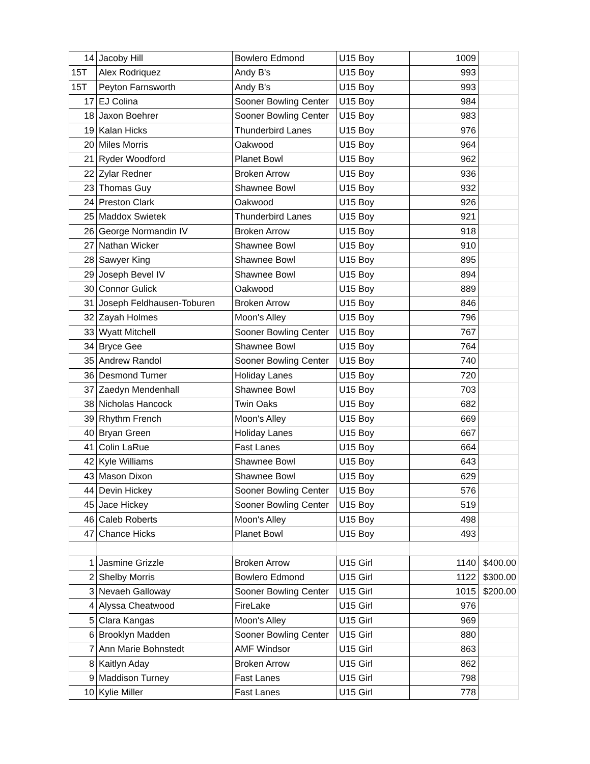| 14 | Jacoby Hill | Bowlero Edmond | U15 Boy | 1009 | |
| 15T | Alex Rodriquez | Andy B's | U15 Boy | 993 | |
| 15T | Peyton Farnsworth | Andy B's | U15 Boy | 993 | |
| 17 | EJ Colina | Sooner Bowling Center | U15 Boy | 984 | |
| 18 | Jaxon Boehrer | Sooner Bowling Center | U15 Boy | 983 | |
| 19 | Kalan Hicks | Thunderbird Lanes | U15 Boy | 976 | |
| 20 | Miles Morris | Oakwood | U15 Boy | 964 | |
| 21 | Ryder Woodford | Planet Bowl | U15 Boy | 962 | |
| 22 | Zylar Redner | Broken Arrow | U15 Boy | 936 | |
| 23 | Thomas Guy | Shawnee Bowl | U15 Boy | 932 | |
| 24 | Preston Clark | Oakwood | U15 Boy | 926 | |
| 25 | Maddox Swietek | Thunderbird Lanes | U15 Boy | 921 | |
| 26 | George Normandin IV | Broken Arrow | U15 Boy | 918 | |
| 27 | Nathan Wicker | Shawnee Bowl | U15 Boy | 910 | |
| 28 | Sawyer King | Shawnee Bowl | U15 Boy | 895 | |
| 29 | Joseph Bevel IV | Shawnee Bowl | U15 Boy | 894 | |
| 30 | Connor Gulick | Oakwood | U15 Boy | 889 | |
| 31 | Joseph Feldhausen-Toburen | Broken Arrow | U15 Boy | 846 | |
| 32 | Zayah Holmes | Moon's Alley | U15 Boy | 796 | |
| 33 | Wyatt Mitchell | Sooner Bowling Center | U15 Boy | 767 | |
| 34 | Bryce Gee | Shawnee Bowl | U15 Boy | 764 | |
| 35 | Andrew Randol | Sooner Bowling Center | U15 Boy | 740 | |
| 36 | Desmond Turner | Holiday Lanes | U15 Boy | 720 | |
| 37 | Zaedyn Mendenhall | Shawnee Bowl | U15 Boy | 703 | |
| 38 | Nicholas Hancock | Twin Oaks | U15 Boy | 682 | |
| 39 | Rhythm French | Moon's Alley | U15 Boy | 669 | |
| 40 | Bryan Green | Holiday Lanes | U15 Boy | 667 | |
| 41 | Colin LaRue | Fast Lanes | U15 Boy | 664 | |
| 42 | Kyle Williams | Shawnee Bowl | U15 Boy | 643 | |
| 43 | Mason Dixon | Shawnee Bowl | U15 Boy | 629 | |
| 44 | Devin Hickey | Sooner Bowling Center | U15 Boy | 576 | |
| 45 | Jace Hickey | Sooner Bowling Center | U15 Boy | 519 | |
| 46 | Caleb Roberts | Moon's Alley | U15 Boy | 498 | |
| 47 | Chance Hicks | Planet Bowl | U15 Boy | 493 | |
| 1 | Jasmine Grizzle | Broken Arrow | U15 Girl | 1140 | $400.00 |
| 2 | Shelby Morris | Bowlero Edmond | U15 Girl | 1122 | $300.00 |
| 3 | Nevaeh Galloway | Sooner Bowling Center | U15 Girl | 1015 | $200.00 |
| 4 | Alyssa Cheatwood | FireLake | U15 Girl | 976 | |
| 5 | Clara Kangas | Moon's Alley | U15 Girl | 969 | |
| 6 | Brooklyn Madden | Sooner Bowling Center | U15 Girl | 880 | |
| 7 | Ann Marie Bohnstedt | AMF Windsor | U15 Girl | 863 | |
| 8 | Kaitlyn Aday | Broken Arrow | U15 Girl | 862 | |
| 9 | Maddison Turney | Fast Lanes | U15 Girl | 798 | |
| 10 | Kylie Miller | Fast Lanes | U15 Girl | 778 | |